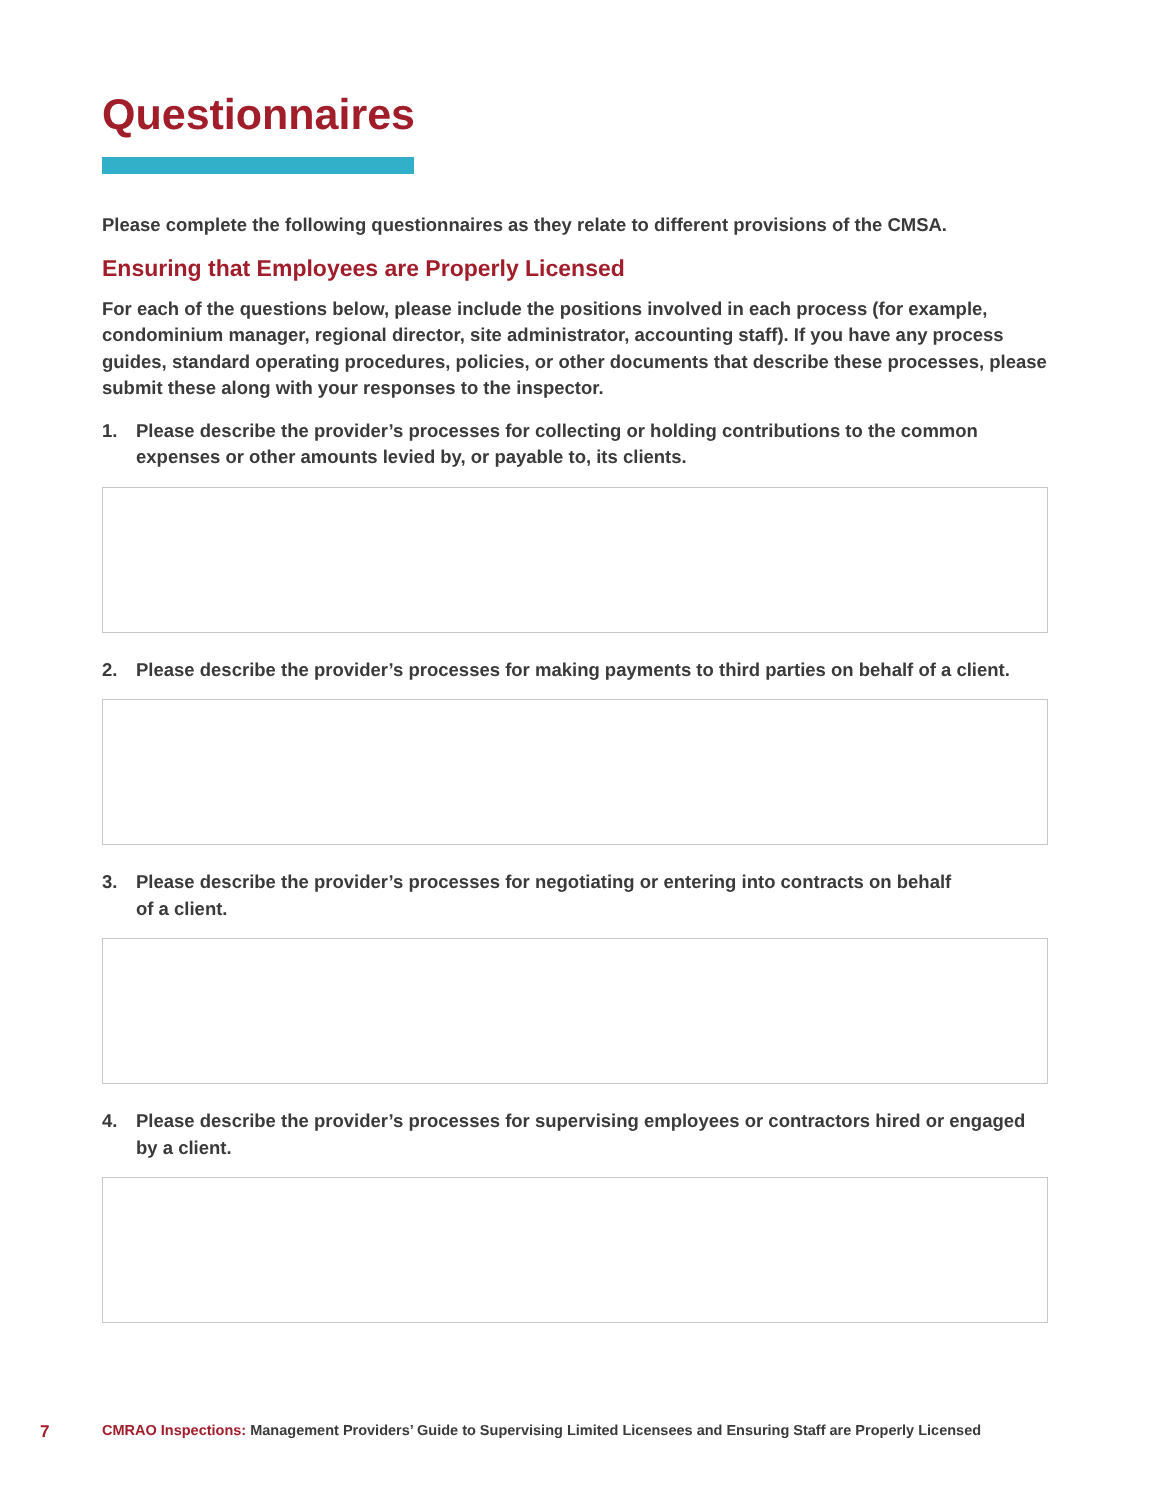Questionnaires
Please complete the following questionnaires as they relate to different provisions of the CMSA.
Ensuring that Employees are Properly Licensed
For each of the questions below, please include the positions involved in each process (for example, condominium manager, regional director, site administrator, accounting staff). If you have any process guides, standard operating procedures, policies, or other documents that describe these processes, please submit these along with your responses to the inspector.
1. Please describe the provider’s processes for collecting or holding contributions to the common expenses or other amounts levied by, or payable to, its clients.
2. Please describe the provider’s processes for making payments to third parties on behalf of a client.
3. Please describe the provider’s processes for negotiating or entering into contracts on behalf
of a client.
4. Please describe the provider’s processes for supervising employees or contractors hired or engaged by a client.
7 CMRAO Inspections: Management Providers’ Guide to Supervising Limited Licensees and Ensuring Staff are Properly Licensed